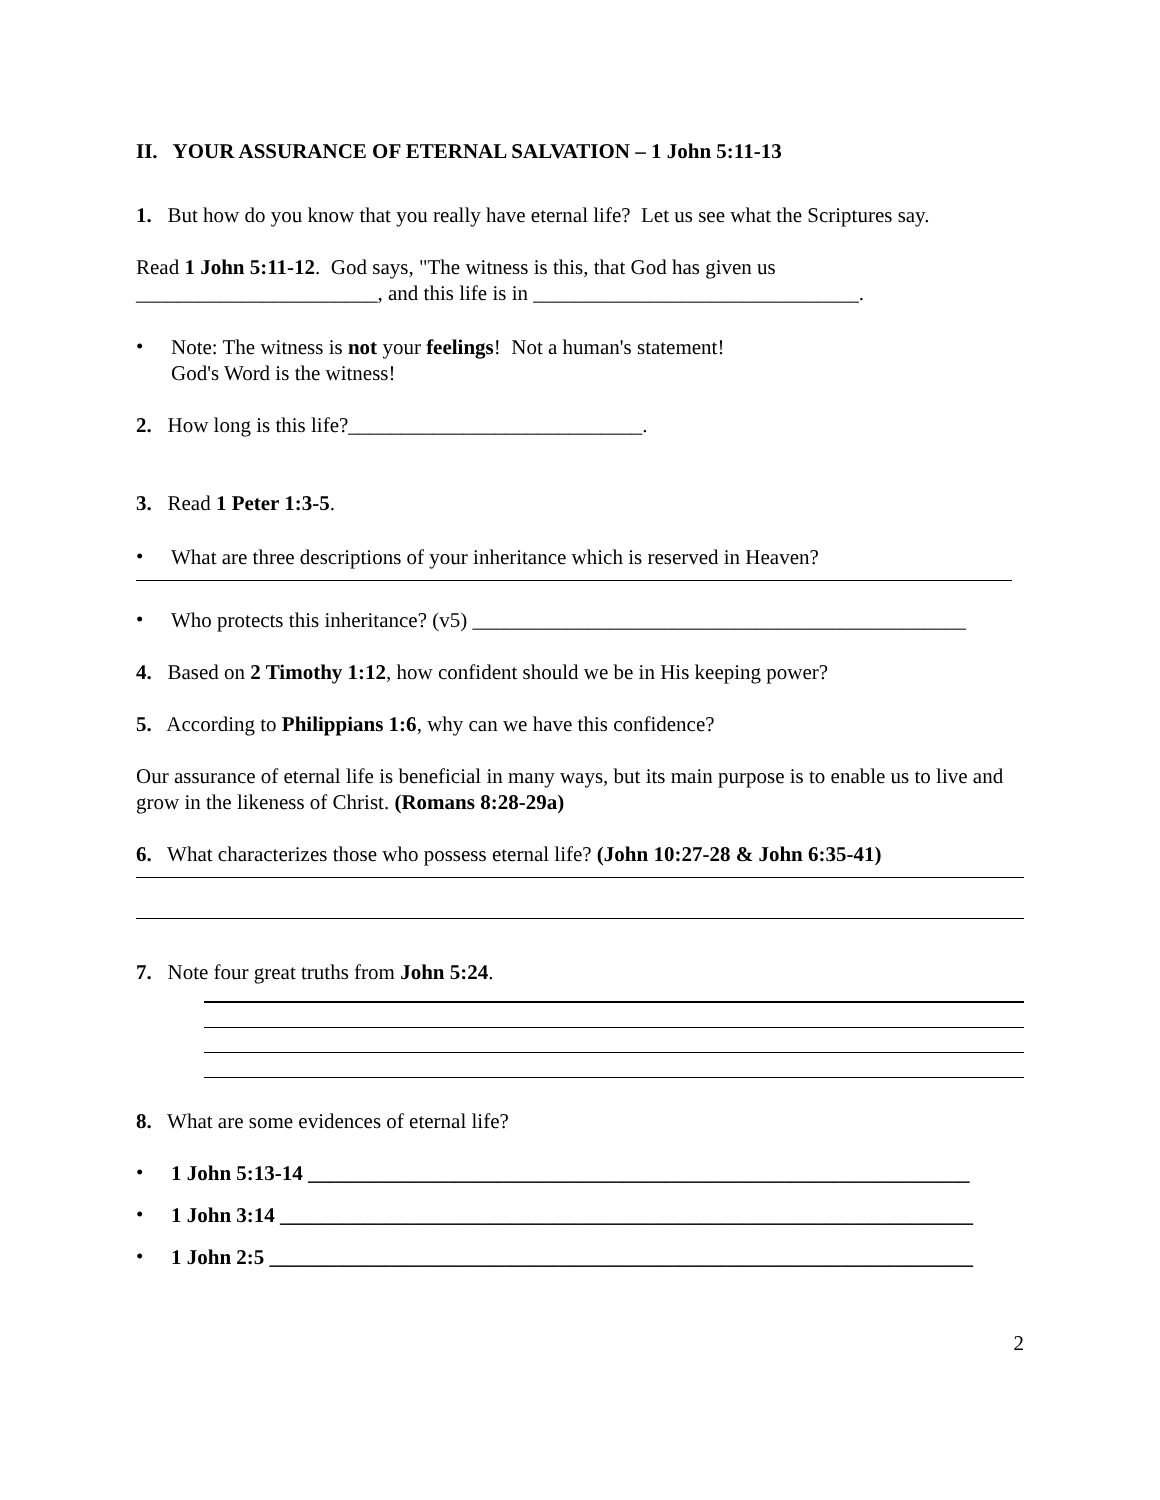II. YOUR ASSURANCE OF ETERNAL SALVATION – 1 John 5:11-13
1. But how do you know that you really have eternal life? Let us see what the Scriptures say.
Read 1 John 5:11-12. God says, "The witness is this, that God has given us
_______________________, and this life is in _______________________________.
•
Note: The witness is not your feelings! Not a human's statement!
God's Word is the witness!
2. How long is this life?____________________________.
3. Read 1 Peter 1:3-5.
•
What are three descriptions of your inheritance which is reserved in Heaven?
•
Who protects this inheritance? (v5) _______________________________________________
4. Based on 2 Timothy 1:12, how confident should we be in His keeping power?
5. According to Philippians 1:6, why can we have this confidence?
Our assurance of eternal life is beneficial in many ways, but its main purpose is to enable us to live and grow in the likeness of Christ. (Romans 8:28-29a)
6. What characterizes those who possess eternal life? (John 10:27-28 & John 6:35-41)
7. Note four great truths from John 5:24.
8. What are some evidences of eternal life?
•
1 John 5:13-14 _______________________________________________________________
•
1 John 3:14 __________________________________________________________________
•
1 John 2:5 ___________________________________________________________________
2